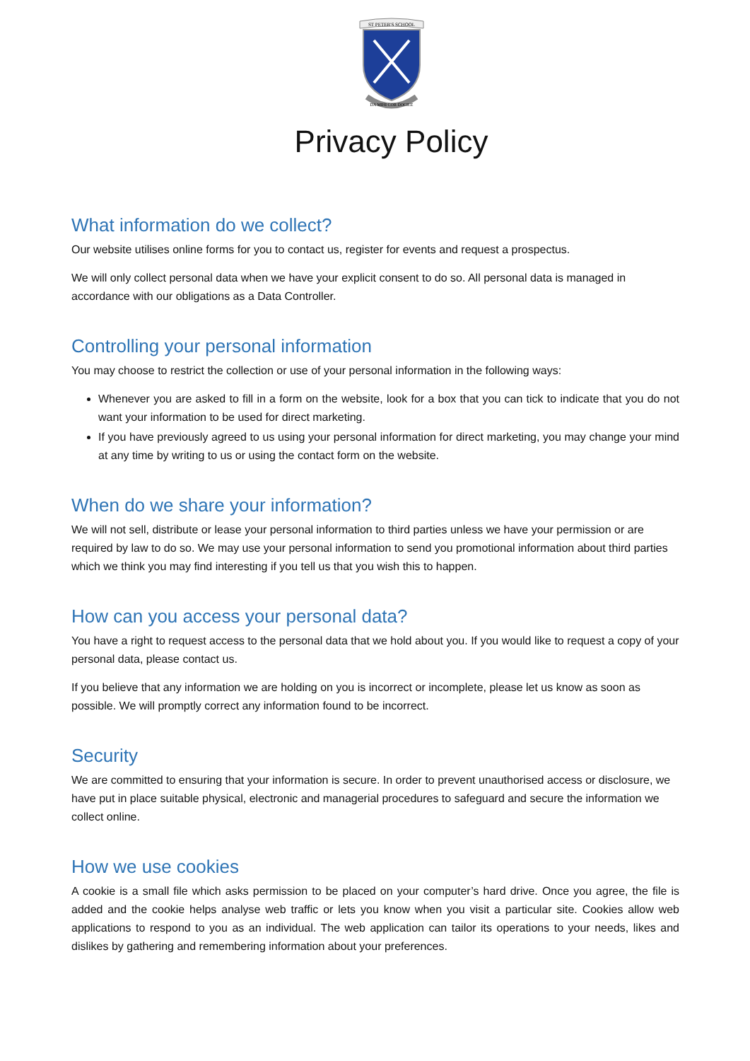ST PETER'S SCHOOL
DA MIHI COR DOCILE
Privacy Policy
What information do we collect?
Our website utilises online forms for you to contact us, register for events and request a prospectus.
We will only collect personal data when we have your explicit consent to do so. All personal data is managed in accordance with our obligations as a Data Controller.
Controlling your personal information
You may choose to restrict the collection or use of your personal information in the following ways:
Whenever you are asked to fill in a form on the website, look for a box that you can tick to indicate that you do not want your information to be used for direct marketing.
If you have previously agreed to us using your personal information for direct marketing, you may change your mind at any time by writing to us or using the contact form on the website.
When do we share your information?
We will not sell, distribute or lease your personal information to third parties unless we have your permission or are required by law to do so. We may use your personal information to send you promotional information about third parties which we think you may find interesting if you tell us that you wish this to happen.
How can you access your personal data?
You have a right to request access to the personal data that we hold about you. If you would like to request a copy of your personal data, please contact us.
If you believe that any information we are holding on you is incorrect or incomplete, please let us know as soon as possible. We will promptly correct any information found to be incorrect.
Security
We are committed to ensuring that your information is secure. In order to prevent unauthorised access or disclosure, we have put in place suitable physical, electronic and managerial procedures to safeguard and secure the information we collect online.
How we use cookies
A cookie is a small file which asks permission to be placed on your computer’s hard drive. Once you agree, the file is added and the cookie helps analyse web traffic or lets you know when you visit a particular site. Cookies allow web applications to respond to you as an individual. The web application can tailor its operations to your needs, likes and dislikes by gathering and remembering information about your preferences.